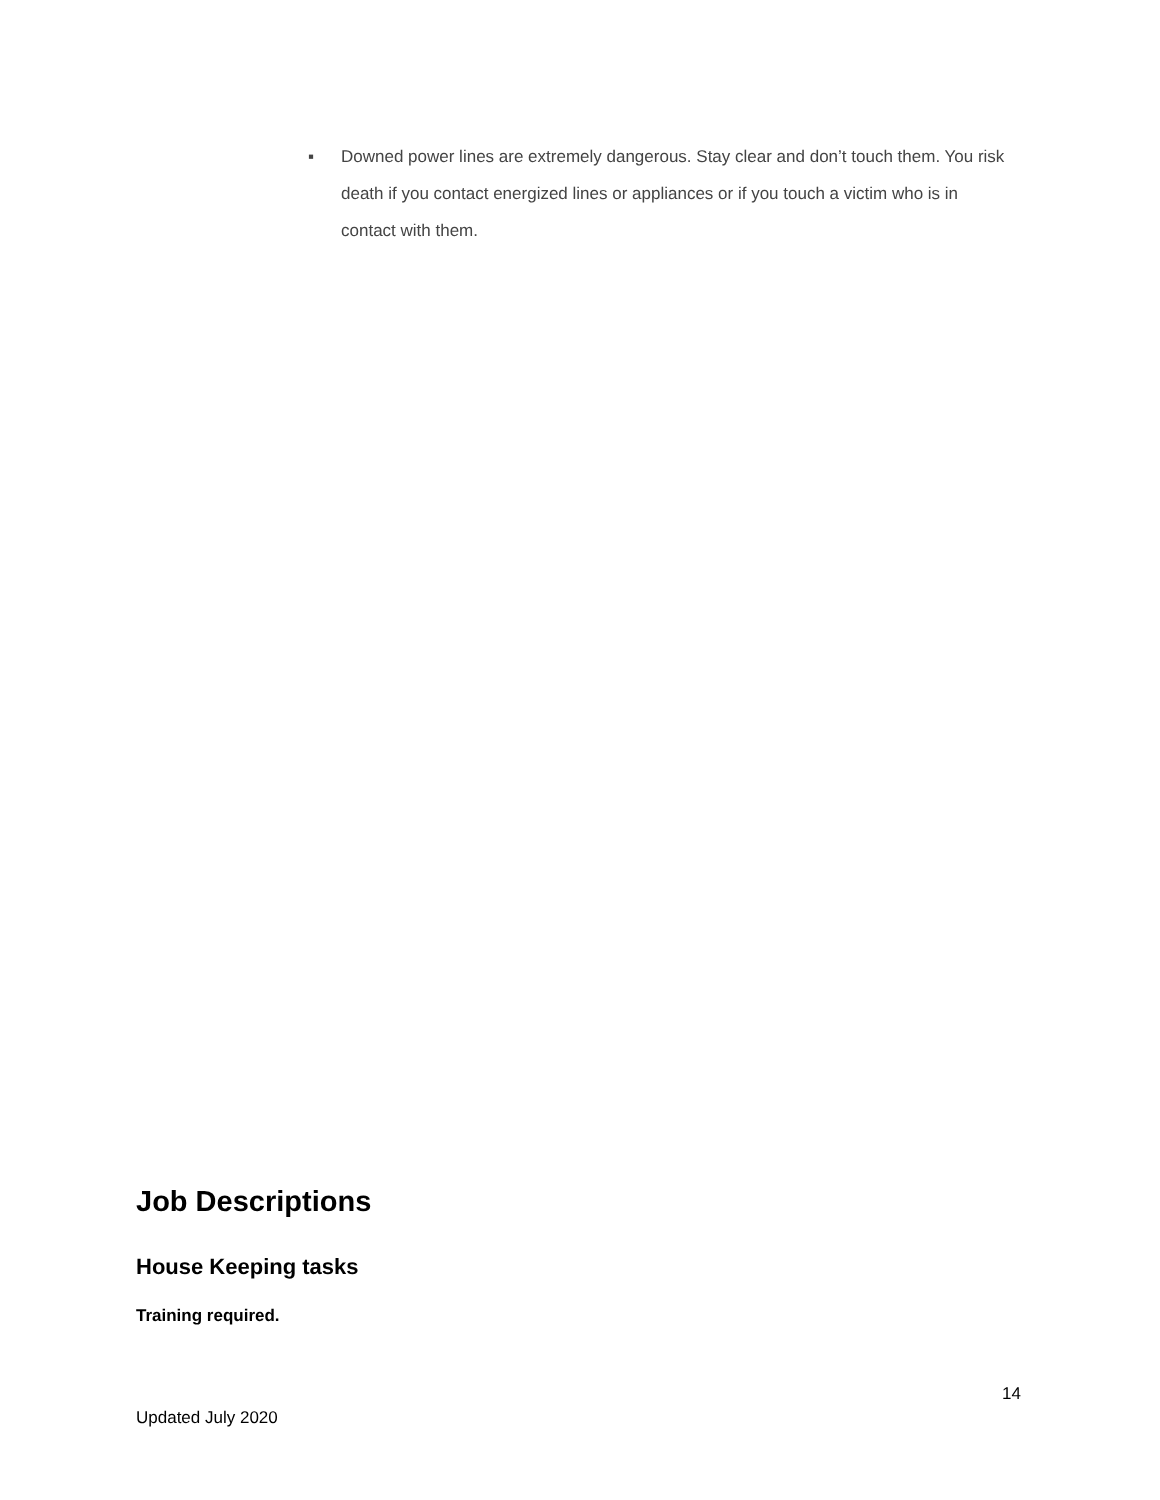▪ Downed power lines are extremely dangerous. Stay clear and don’t touch them. You risk death if you contact energized lines or appliances or if you touch a victim who is in contact with them.
Job Descriptions
House Keeping tasks
Training required.
14
Updated July 2020